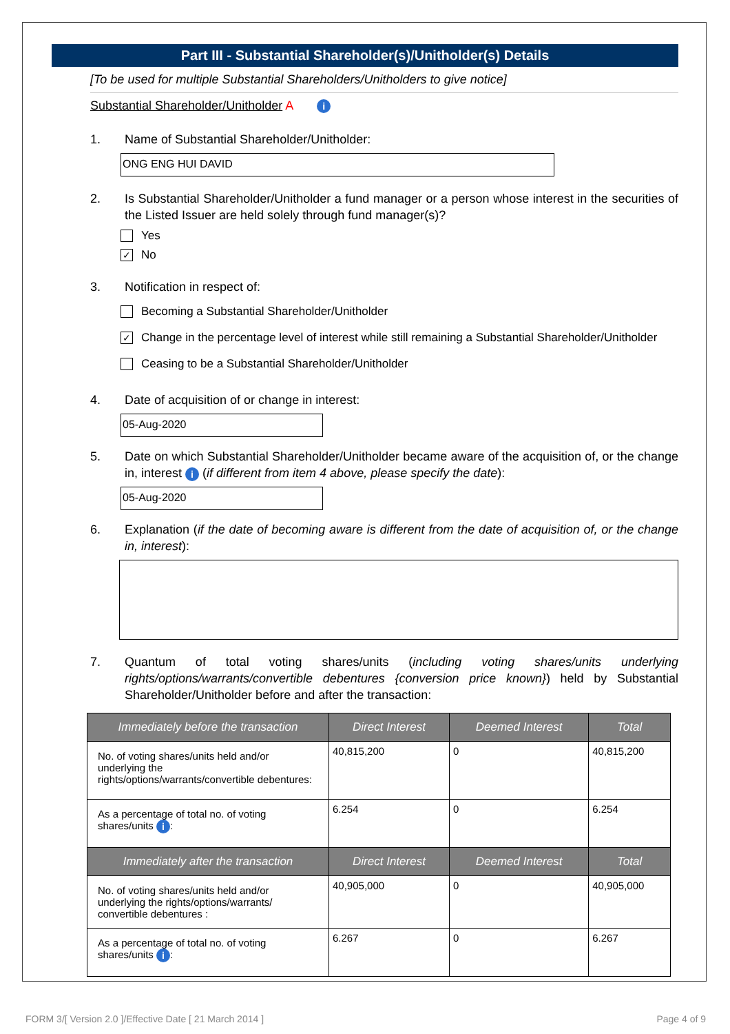Part III - Substantial Shareholder(s)/Unitholder(s) Details
[To be used for multiple Substantial Shareholders/Unitholders to give notice]
Substantial Shareholder/Unitholder A i
1. Name of Substantial Shareholder/Unitholder:
ONG ENG HUI DAVID
2. Is Substantial Shareholder/Unitholder a fund manager or a person whose interest in the securities of the Listed Issuer are held solely through fund manager(s)?
Yes
✓ No
3. Notification in respect of:
Becoming a Substantial Shareholder/Unitholder
✓ Change in the percentage level of interest while still remaining a Substantial Shareholder/Unitholder
Ceasing to be a Substantial Shareholder/Unitholder
4. Date of acquisition of or change in interest:
05-Aug-2020
5. Date on which Substantial Shareholder/Unitholder became aware of the acquisition of, or the change in, interest i (if different from item 4 above, please specify the date):
05-Aug-2020
6. Explanation (if the date of becoming aware is different from the date of acquisition of, or the change in, interest):
7. Quantum of total voting shares/units (including voting shares/units underlying rights/options/warrants/convertible debentures {conversion price known}) held by Substantial Shareholder/Unitholder before and after the transaction:
| Immediately before the transaction | Direct Interest | Deemed Interest | Total |
| --- | --- | --- | --- |
| No. of voting shares/units held and/or underlying the rights/options/warrants/convertible debentures: | 40,815,200 | 0 | 40,815,200 |
| As a percentage of total no. of voting shares/units i : | 6.254 | 0 | 6.254 |
| Immediately after the transaction | Direct Interest | Deemed Interest | Total |
| No. of voting shares/units held and/or underlying the rights/options/warrants/ convertible debentures : | 40,905,000 | 0 | 40,905,000 |
| As a percentage of total no. of voting shares/units i : | 6.267 | 0 | 6.267 |
FORM 3/[ Version 2.0 ]/Effective Date [ 21 March 2014 ] Page 4 of 9